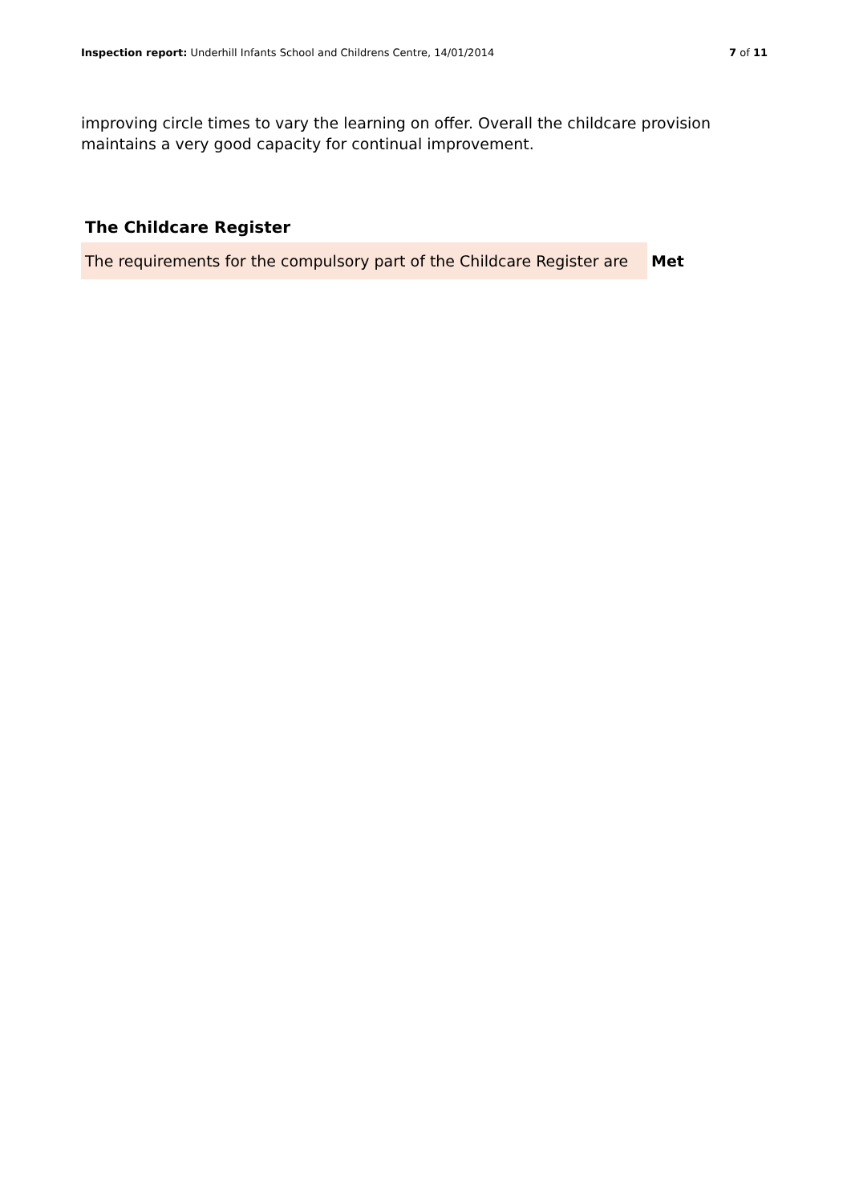Inspection report: Underhill Infants School and Childrens Centre, 14/01/2014 7 of 11
improving circle times to vary the learning on offer. Overall the childcare provision maintains a very good capacity for continual improvement.
The Childcare Register
| The requirements for the compulsory part of the Childcare Register are | Met |